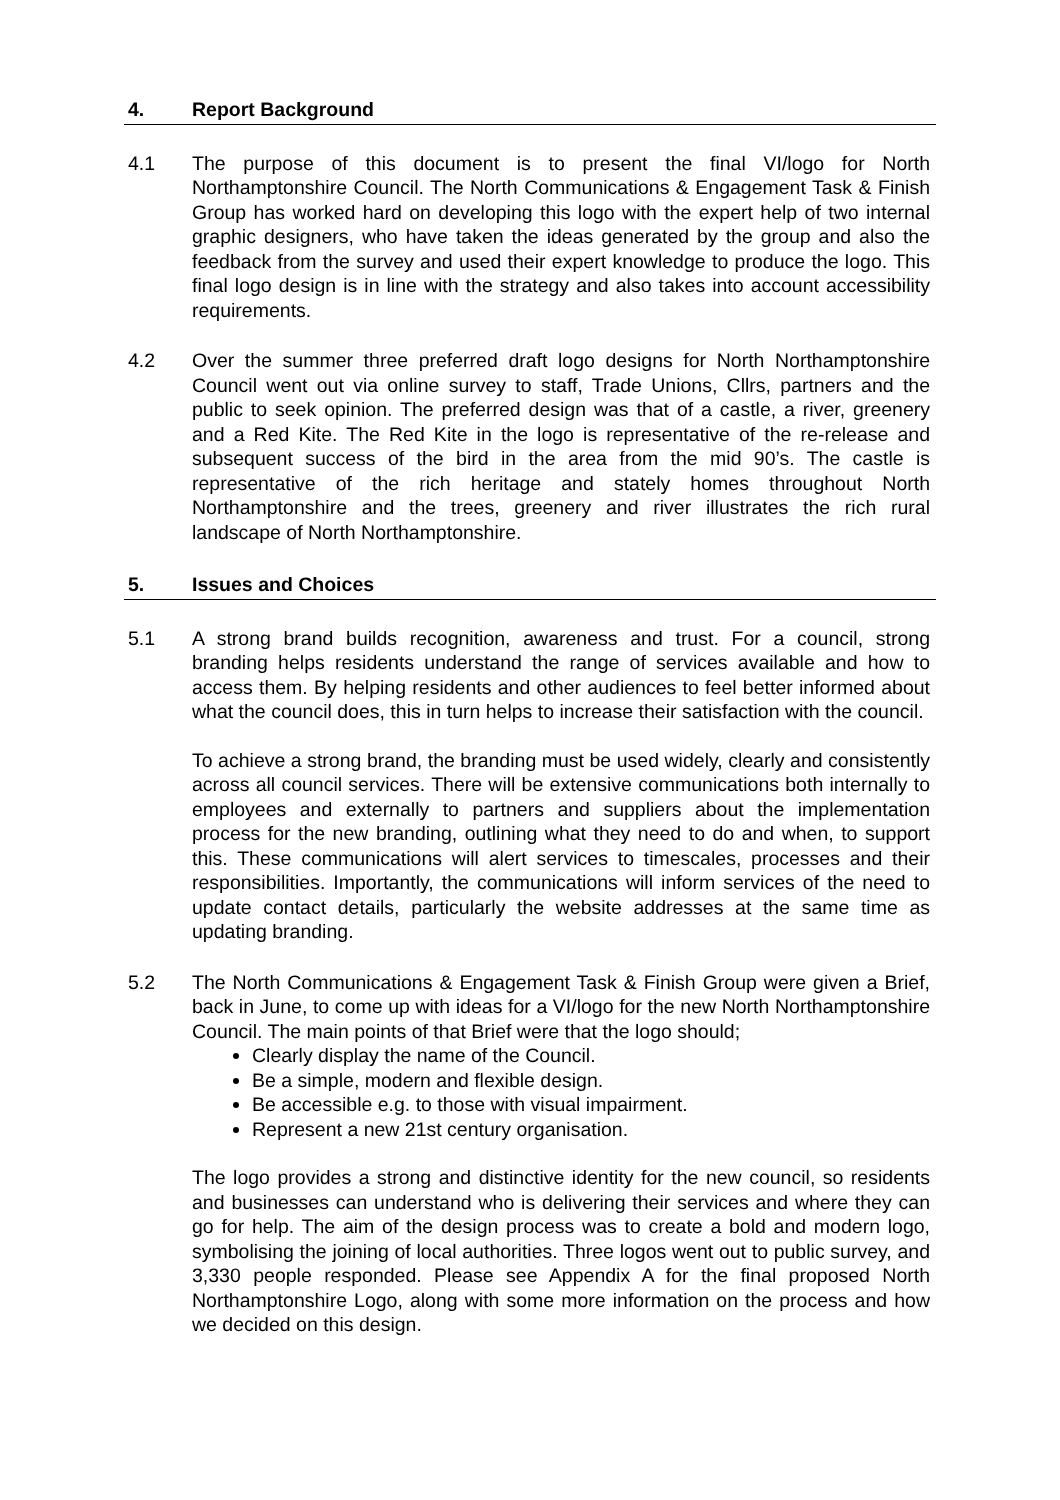4. Report Background
4.1 The purpose of this document is to present the final VI/logo for North Northamptonshire Council. The North Communications & Engagement Task & Finish Group has worked hard on developing this logo with the expert help of two internal graphic designers, who have taken the ideas generated by the group and also the feedback from the survey and used their expert knowledge to produce the logo. This final logo design is in line with the strategy and also takes into account accessibility requirements.
4.2 Over the summer three preferred draft logo designs for North Northamptonshire Council went out via online survey to staff, Trade Unions, Cllrs, partners and the public to seek opinion. The preferred design was that of a castle, a river, greenery and a Red Kite. The Red Kite in the logo is representative of the re-release and subsequent success of the bird in the area from the mid 90’s. The castle is representative of the rich heritage and stately homes throughout North Northamptonshire and the trees, greenery and river illustrates the rich rural landscape of North Northamptonshire.
5. Issues and Choices
5.1 A strong brand builds recognition, awareness and trust. For a council, strong branding helps residents understand the range of services available and how to access them. By helping residents and other audiences to feel better informed about what the council does, this in turn helps to increase their satisfaction with the council.
To achieve a strong brand, the branding must be used widely, clearly and consistently across all council services. There will be extensive communications both internally to employees and externally to partners and suppliers about the implementation process for the new branding, outlining what they need to do and when, to support this. These communications will alert services to timescales, processes and their responsibilities. Importantly, the communications will inform services of the need to update contact details, particularly the website addresses at the same time as updating branding.
5.2 The North Communications & Engagement Task & Finish Group were given a Brief, back in June, to come up with ideas for a VI/logo for the new North Northamptonshire Council. The main points of that Brief were that the logo should;
Clearly display the name of the Council.
Be a simple, modern and flexible design.
Be accessible e.g. to those with visual impairment.
Represent a new 21st century organisation.
The logo provides a strong and distinctive identity for the new council, so residents and businesses can understand who is delivering their services and where they can go for help. The aim of the design process was to create a bold and modern logo, symbolising the joining of local authorities. Three logos went out to public survey, and 3,330 people responded. Please see Appendix A for the final proposed North Northamptonshire Logo, along with some more information on the process and how we decided on this design.